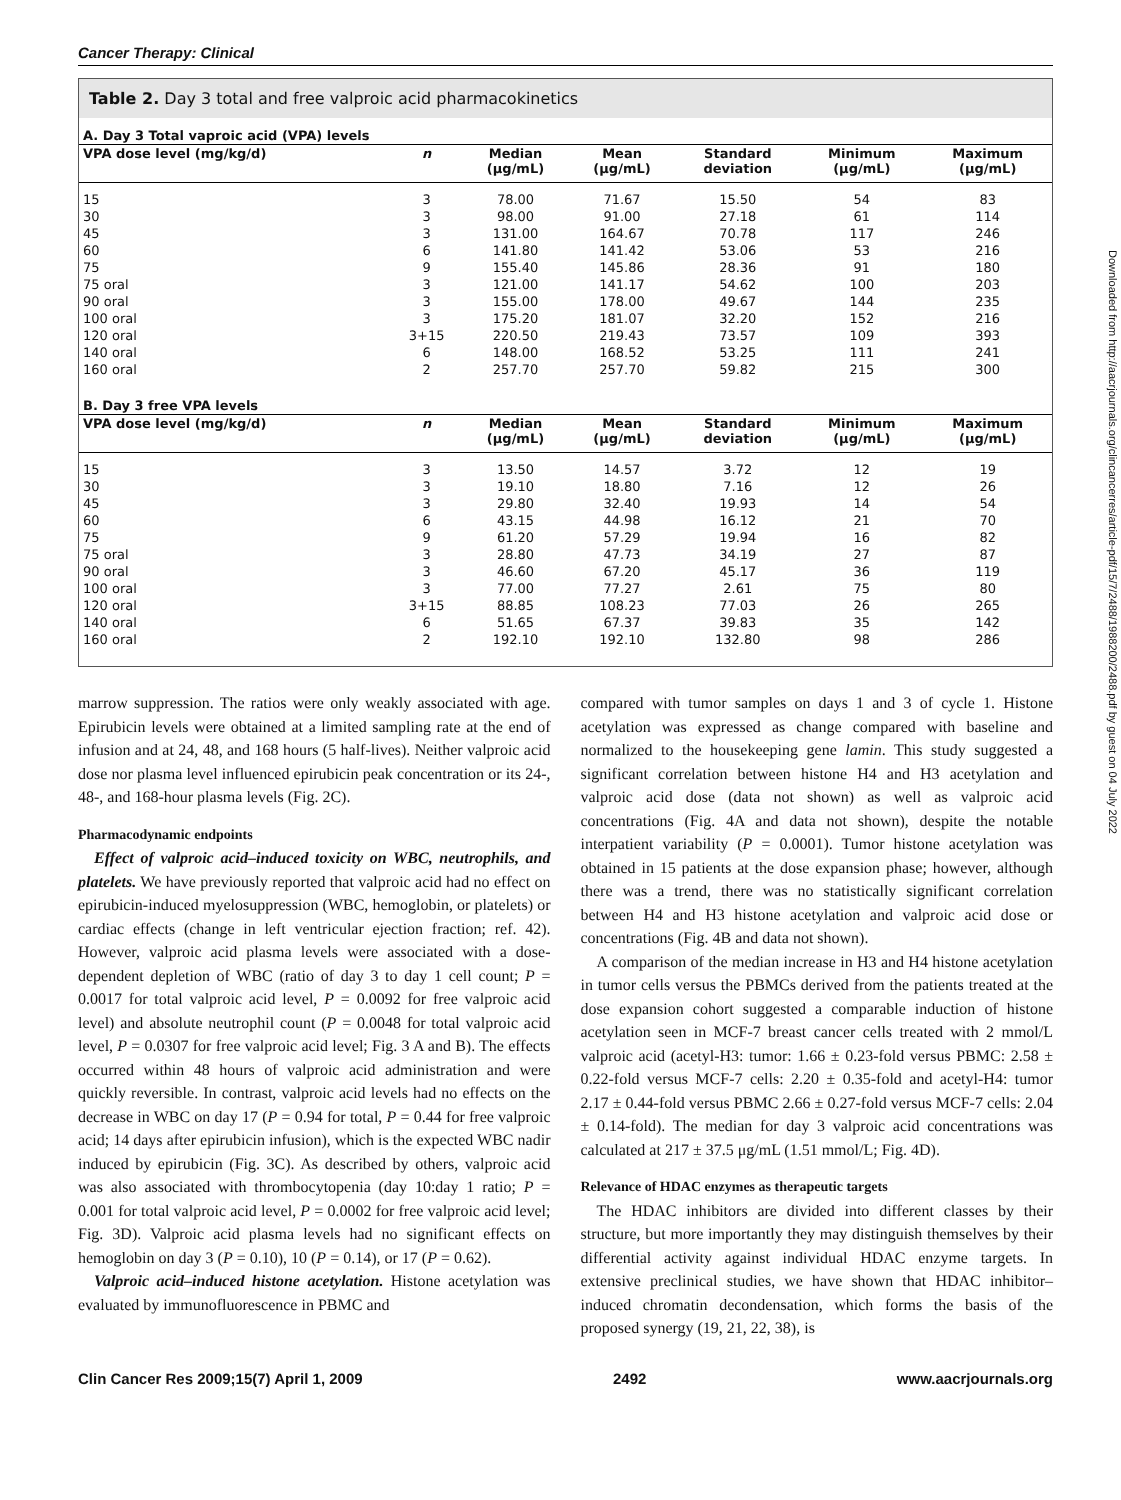Cancer Therapy: Clinical
Table 2. Day 3 total and free valproic acid pharmacokinetics
| A. Day 3 Total vaproic acid (VPA) levels | | | | | | |
| VPA dose level (mg/kg/d) | n | Median (μg/mL) | Mean (μg/mL) | Standard deviation | Minimum (μg/mL) | Maximum (μg/mL) |
| 15 | 3 | 78.00 | 71.67 | 15.50 | 54 | 83 |
| 30 | 3 | 98.00 | 91.00 | 27.18 | 61 | 114 |
| 45 | 3 | 131.00 | 164.67 | 70.78 | 117 | 246 |
| 60 | 6 | 141.80 | 141.42 | 53.06 | 53 | 216 |
| 75 | 9 | 155.40 | 145.86 | 28.36 | 91 | 180 |
| 75 oral | 3 | 121.00 | 141.17 | 54.62 | 100 | 203 |
| 90 oral | 3 | 155.00 | 178.00 | 49.67 | 144 | 235 |
| 100 oral | 3 | 175.20 | 181.07 | 32.20 | 152 | 216 |
| 120 oral | 3+15 | 220.50 | 219.43 | 73.57 | 109 | 393 |
| 140 oral | 6 | 148.00 | 168.52 | 53.25 | 111 | 241 |
| 160 oral | 2 | 257.70 | 257.70 | 59.82 | 215 | 300 |
| B. Day 3 free VPA levels | | | | | | |
| VPA dose level (mg/kg/d) | n | Median (μg/mL) | Mean (μg/mL) | Standard deviation | Minimum (μg/mL) | Maximum (μg/mL) |
| 15 | 3 | 13.50 | 14.57 | 3.72 | 12 | 19 |
| 30 | 3 | 19.10 | 18.80 | 7.16 | 12 | 26 |
| 45 | 3 | 29.80 | 32.40 | 19.93 | 14 | 54 |
| 60 | 6 | 43.15 | 44.98 | 16.12 | 21 | 70 |
| 75 | 9 | 61.20 | 57.29 | 19.94 | 16 | 82 |
| 75 oral | 3 | 28.80 | 47.73 | 34.19 | 27 | 87 |
| 90 oral | 3 | 46.60 | 67.20 | 45.17 | 36 | 119 |
| 100 oral | 3 | 77.00 | 77.27 | 2.61 | 75 | 80 |
| 120 oral | 3+15 | 88.85 | 108.23 | 77.03 | 26 | 265 |
| 140 oral | 6 | 51.65 | 67.37 | 39.83 | 35 | 142 |
| 160 oral | 2 | 192.10 | 192.10 | 132.80 | 98 | 286 |
marrow suppression. The ratios were only weakly associated with age. Epirubicin levels were obtained at a limited sampling rate at the end of infusion and at 24, 48, and 168 hours (5 half-lives). Neither valproic acid dose nor plasma level influenced epirubicin peak concentration or its 24-, 48-, and 168-hour plasma levels (Fig. 2C).
Pharmacodynamic endpoints
Effect of valproic acid–induced toxicity on WBC, neutrophils, and platelets. We have previously reported that valproic acid had no effect on epirubicin-induced myelosuppression (WBC, hemoglobin, or platelets) or cardiac effects (change in left ventricular ejection fraction; ref. 42). However, valproic acid plasma levels were associated with a dose-dependent depletion of WBC (ratio of day 3 to day 1 cell count; P = 0.0017 for total valproic acid level, P = 0.0092 for free valproic acid level) and absolute neutrophil count (P = 0.0048 for total valproic acid level, P = 0.0307 for free valproic acid level; Fig. 3 A and B). The effects occurred within 48 hours of valproic acid administration and were quickly reversible. In contrast, valproic acid levels had no effects on the decrease in WBC on day 17 (P = 0.94 for total, P = 0.44 for free valproic acid; 14 days after epirubicin infusion), which is the expected WBC nadir induced by epirubicin (Fig. 3C). As described by others, valproic acid was also associated with thrombocytopenia (day 10:day 1 ratio; P = 0.001 for total valproic acid level, P = 0.0002 for free valproic acid level; Fig. 3D). Valproic acid plasma levels had no significant effects on hemoglobin on day 3 (P = 0.10), 10 (P = 0.14), or 17 (P = 0.62).
Valproic acid–induced histone acetylation. Histone acetylation was evaluated by immunofluorescence in PBMC and
compared with tumor samples on days 1 and 3 of cycle 1. Histone acetylation was expressed as change compared with baseline and normalized to the housekeeping gene lamin. This study suggested a significant correlation between histone H4 and H3 acetylation and valproic acid dose (data not shown) as well as valproic acid concentrations (Fig. 4A and data not shown), despite the notable interpatient variability (P = 0.0001). Tumor histone acetylation was obtained in 15 patients at the dose expansion phase; however, although there was a trend, there was no statistically significant correlation between H4 and H3 histone acetylation and valproic acid dose or concentrations (Fig. 4B and data not shown).
A comparison of the median increase in H3 and H4 histone acetylation in tumor cells versus the PBMCs derived from the patients treated at the dose expansion cohort suggested a comparable induction of histone acetylation seen in MCF-7 breast cancer cells treated with 2 mmol/L valproic acid (acetyl-H3: tumor: 1.66 ± 0.23-fold versus PBMC: 2.58 ± 0.22-fold versus MCF-7 cells: 2.20 ± 0.35-fold and acetyl-H4: tumor 2.17 ± 0.44-fold versus PBMC 2.66 ± 0.27-fold versus MCF-7 cells: 2.04 ± 0.14-fold). The median for day 3 valproic acid concentrations was calculated at 217 ± 37.5 μg/mL (1.51 mmol/L; Fig. 4D).
Relevance of HDAC enzymes as therapeutic targets
The HDAC inhibitors are divided into different classes by their structure, but more importantly they may distinguish themselves by their differential activity against individual HDAC enzyme targets. In extensive preclinical studies, we have shown that HDAC inhibitor–induced chromatin decondensation, which forms the basis of the proposed synergy (19, 21, 22, 38), is
Clin Cancer Res 2009;15(7) April 1, 2009 2492 www.aacrjournals.org
Downloaded from http://aacrjournals.org/clincancerres/article-pdf/15/7/2488/1988200/2488.pdf by guest on 04 July 2022